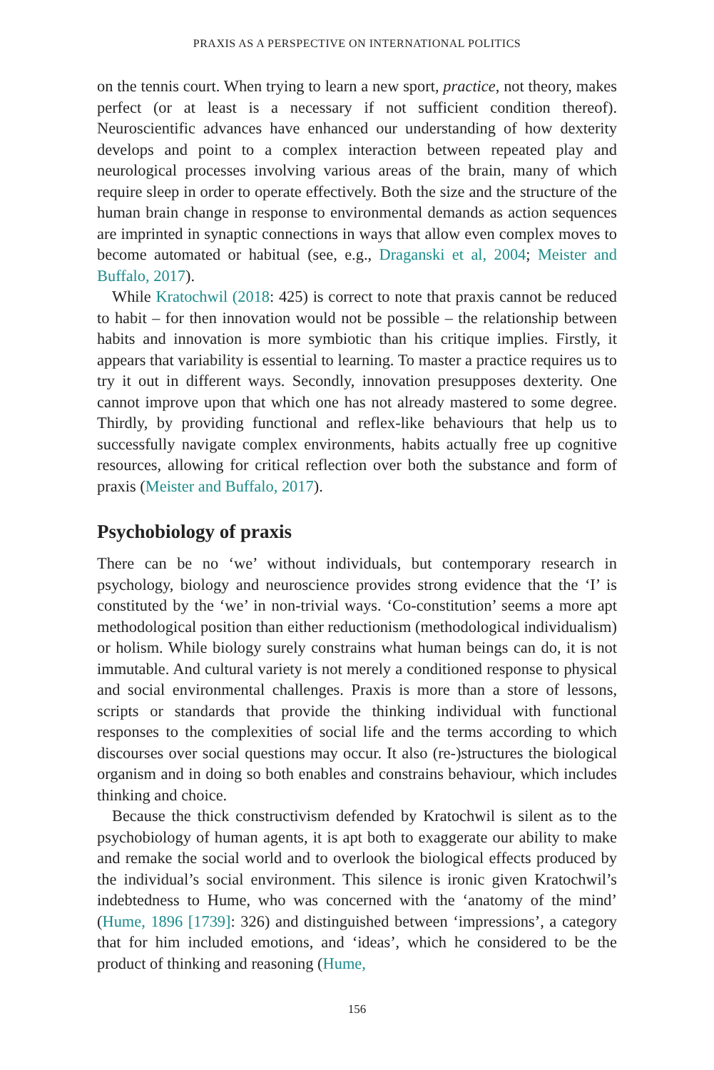PRAXIS AS A PERSPECTIVE ON INTERNATIONAL POLITICS
on the tennis court. When trying to learn a new sport, practice, not theory, makes perfect (or at least is a necessary if not sufficient condition thereof). Neuroscientific advances have enhanced our understanding of how dexterity develops and point to a complex interaction between repeated play and neurological processes involving various areas of the brain, many of which require sleep in order to operate effectively. Both the size and the structure of the human brain change in response to environmental demands as action sequences are imprinted in synaptic connections in ways that allow even complex moves to become automated or habitual (see, e.g., Draganski et al, 2004; Meister and Buffalo, 2017).
While Kratochwil (2018: 425) is correct to note that praxis cannot be reduced to habit – for then innovation would not be possible – the relationship between habits and innovation is more symbiotic than his critique implies. Firstly, it appears that variability is essential to learning. To master a practice requires us to try it out in different ways. Secondly, innovation presupposes dexterity. One cannot improve upon that which one has not already mastered to some degree. Thirdly, by providing functional and reflex-like behaviours that help us to successfully navigate complex environments, habits actually free up cognitive resources, allowing for critical reflection over both the substance and form of praxis (Meister and Buffalo, 2017).
Psychobiology of praxis
There can be no ‘we’ without individuals, but contemporary research in psychology, biology and neuroscience provides strong evidence that the ‘I’ is constituted by the ‘we’ in non-trivial ways. ‘Co-constitution’ seems a more apt methodological position than either reductionism (methodological individualism) or holism. While biology surely constrains what human beings can do, it is not immutable. And cultural variety is not merely a conditioned response to physical and social environmental challenges. Praxis is more than a store of lessons, scripts or standards that provide the thinking individual with functional responses to the complexities of social life and the terms according to which discourses over social questions may occur. It also (re-)structures the biological organism and in doing so both enables and constrains behaviour, which includes thinking and choice.
Because the thick constructivism defended by Kratochwil is silent as to the psychobiology of human agents, it is apt both to exaggerate our ability to make and remake the social world and to overlook the biological effects produced by the individual’s social environment. This silence is ironic given Kratochwil’s indebtedness to Hume, who was concerned with the ‘anatomy of the mind’ (Hume, 1896 [1739]: 326) and distinguished between ‘impressions’, a category that for him included emotions, and ‘ideas’, which he considered to be the product of thinking and reasoning (Hume,
156